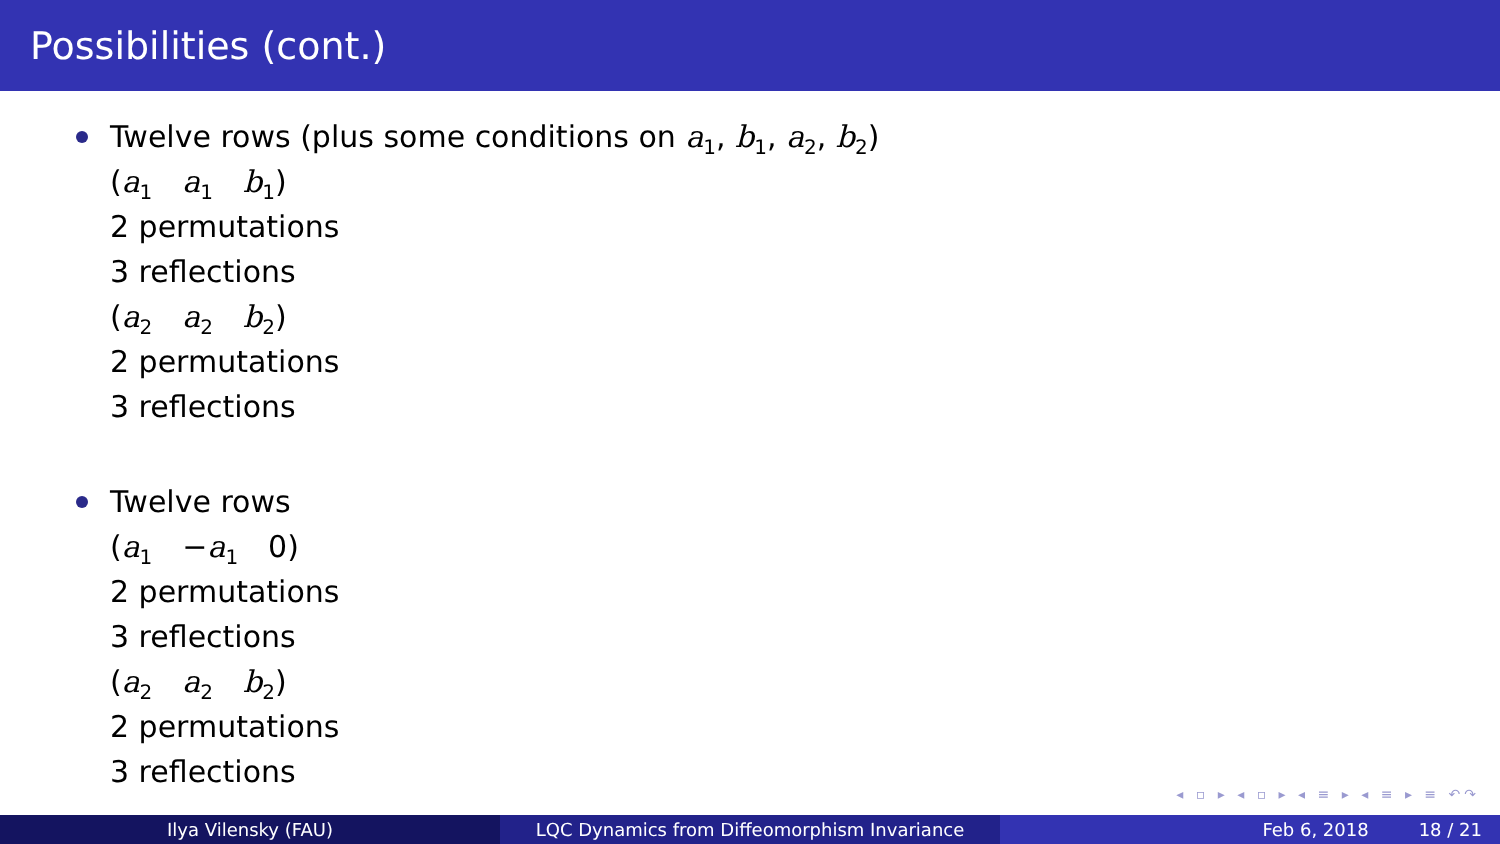Possibilities (cont.)
Twelve rows (plus some conditions on a<sub>1</sub>, b<sub>1</sub>, a<sub>2</sub>, b<sub>2</sub>)
(a<sub>1</sub> a<sub>1</sub> b<sub>1</sub>)
2 permutations
3 reflections
(a<sub>2</sub> a<sub>2</sub> b<sub>2</sub>)
2 permutations
3 reflections
Twelve rows
(a<sub>1</sub> −a<sub>1</sub> 0)
2 permutations
3 reflections
(a<sub>2</sub> a<sub>2</sub> b<sub>2</sub>)
2 permutations
3 reflections
◂ ▫ ▸ ◂ ▫ ▸ ◂ ≡ ▸ ◂ ≡ ▸ ≡ ↶↷
Ilya Vilensky (FAU) LQC Dynamics from Diffeomorphism Invariance Feb 6, 2018 18 / 21